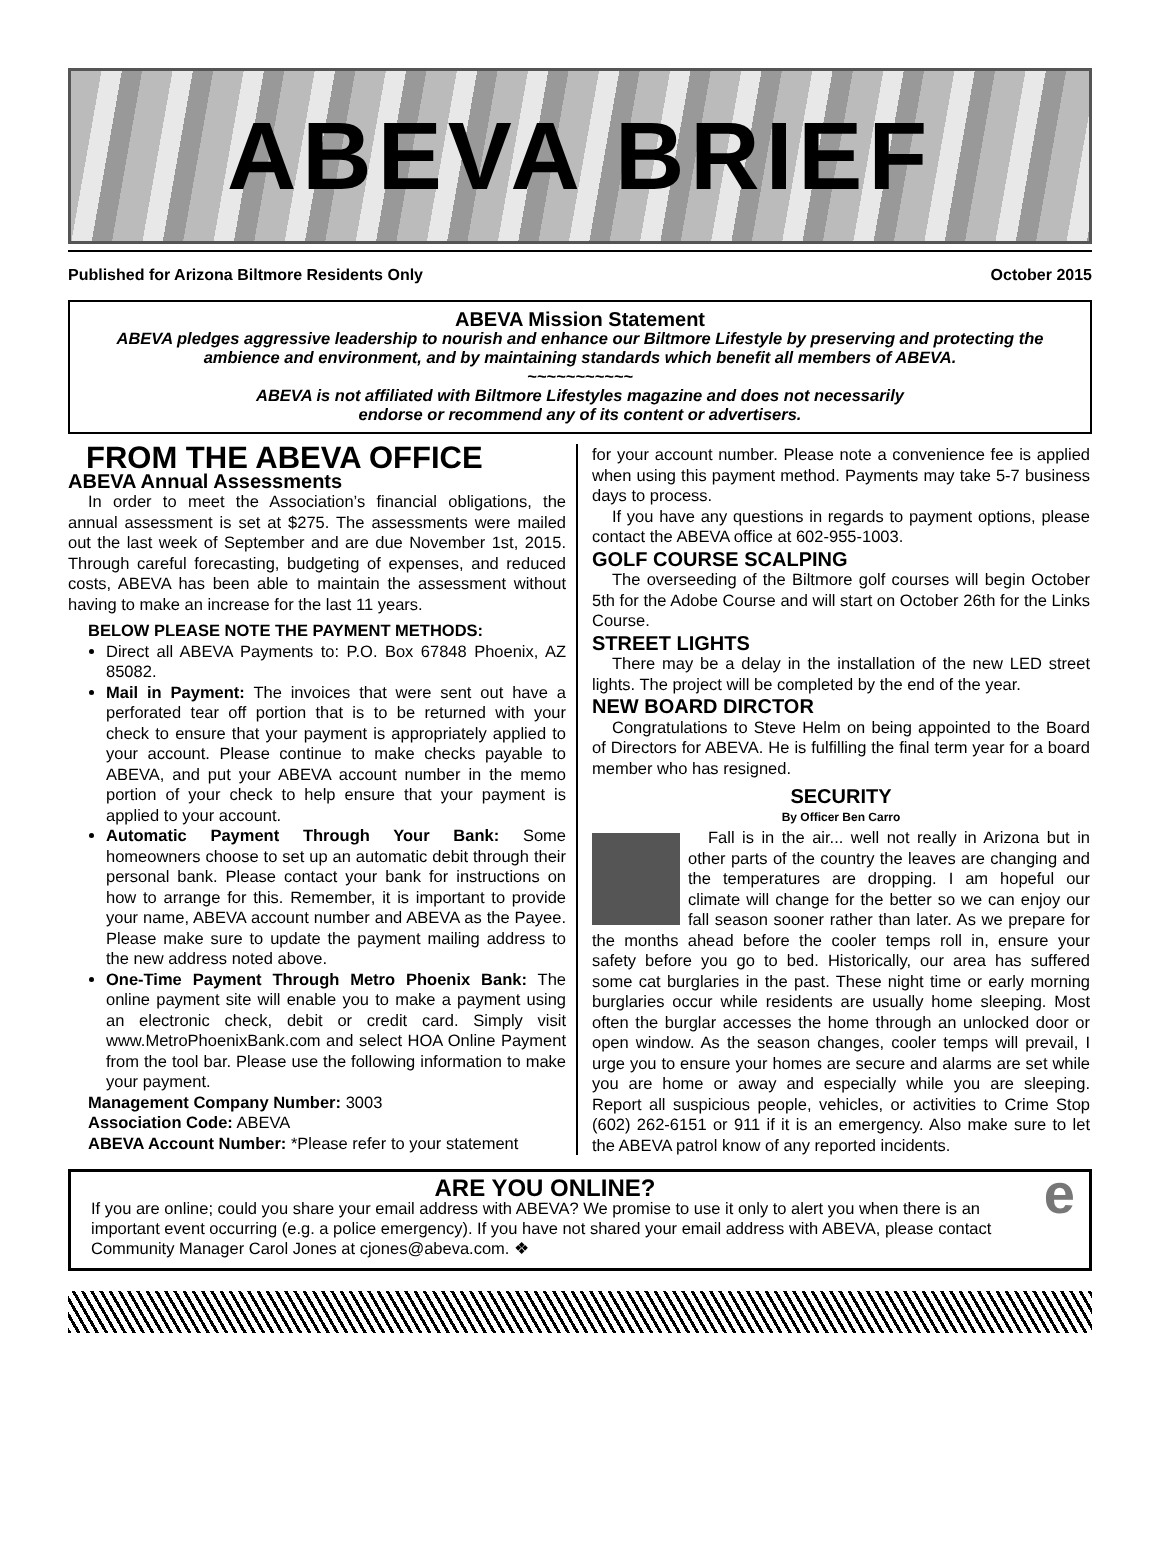ABEVA BRIEF
Published for Arizona Biltmore Residents Only October 2015
ABEVA Mission Statement
ABEVA pledges aggressive leadership to nourish and enhance our Biltmore Lifestyle by preserving and protecting the ambience and environment, and by maintaining standards which benefit all members of ABEVA.
~~~~~~~~~~~
ABEVA is not affiliated with Biltmore Lifestyles magazine and does not necessarily
endorse or recommend any of its content or advertisers.
FROM THE ABEVA OFFICE
ABEVA Annual Assessments
In order to meet the Association’s financial obligations, the annual assessment is set at $275. The assessments were mailed out the last week of September and are due November 1st, 2015. Through careful forecasting, budgeting of expenses, and reduced costs, ABEVA has been able to maintain the assessment without having to make an increase for the last 11 years.
BELOW PLEASE NOTE THE PAYMENT METHODS:
Direct all ABEVA Payments to: P.O. Box 67848 Phoenix, AZ 85082.
Mail in Payment: The invoices that were sent out have a perforated tear off portion that is to be returned with your check to ensure that your payment is appropriately applied to your account. Please continue to make checks payable to ABEVA, and put your ABEVA account number in the memo portion of your check to help ensure that your payment is applied to your account.
Automatic Payment Through Your Bank: Some homeowners choose to set up an automatic debit through their personal bank. Please contact your bank for instructions on how to arrange for this. Remember, it is important to provide your name, ABEVA account number and ABEVA as the Payee. Please make sure to update the payment mailing address to the new address noted above.
One-Time Payment Through Metro Phoenix Bank: The online payment site will enable you to make a payment using an electronic check, debit or credit card. Simply visit www.MetroPhoenixBank.com and select HOA Online Payment from the tool bar. Please use the following information to make your payment.
Management Company Number: 3003
Association Code: ABEVA
ABEVA Account Number: *Please refer to your statement
for your account number. Please note a convenience fee is applied when using this payment method. Payments may take 5-7 business days to process.
If you have any questions in regards to payment options, please contact the ABEVA office at 602-955-1003.
GOLF COURSE SCALPING
The overseeding of the Biltmore golf courses will begin October 5th for the Adobe Course and will start on October 26th for the Links Course.
STREET LIGHTS
There may be a delay in the installation of the new LED street lights. The project will be completed by the end of the year.
NEW BOARD DIRCTOR
Congratulations to Steve Helm on being appointed to the Board of Directors for ABEVA. He is fulfilling the final term year for a board member who has resigned.
SECURITY
By Officer Ben Carro
Fall is in the air... well not really in Arizona but in other parts of the country the leaves are changing and the temperatures are dropping. I am hopeful our climate will change for the better so we can enjoy our fall season sooner rather than later. As we prepare for the months ahead before the cooler temps roll in, ensure your safety before you go to bed. Historically, our area has suffered some cat burglaries in the past. These night time or early morning burglaries occur while residents are usually home sleeping. Most often the burglar accesses the home through an unlocked door or open window. As the season changes, cooler temps will prevail, I urge you to ensure your homes are secure and alarms are set while you are home or away and especially while you are sleeping. Report all suspicious people, vehicles, or activities to Crime Stop (602) 262-6151 or 911 if it is an emergency. Also make sure to let the ABEVA patrol know of any reported incidents.
ARE YOU ONLINE?
If you are online; could you share your email address with ABEVA? We promise to use it only to alert you when there is an important event occurring (e.g. a police emergency). If you have not shared your email address with ABEVA, please contact Community Manager Carol Jones at cjones@abeva.com. ❖
e